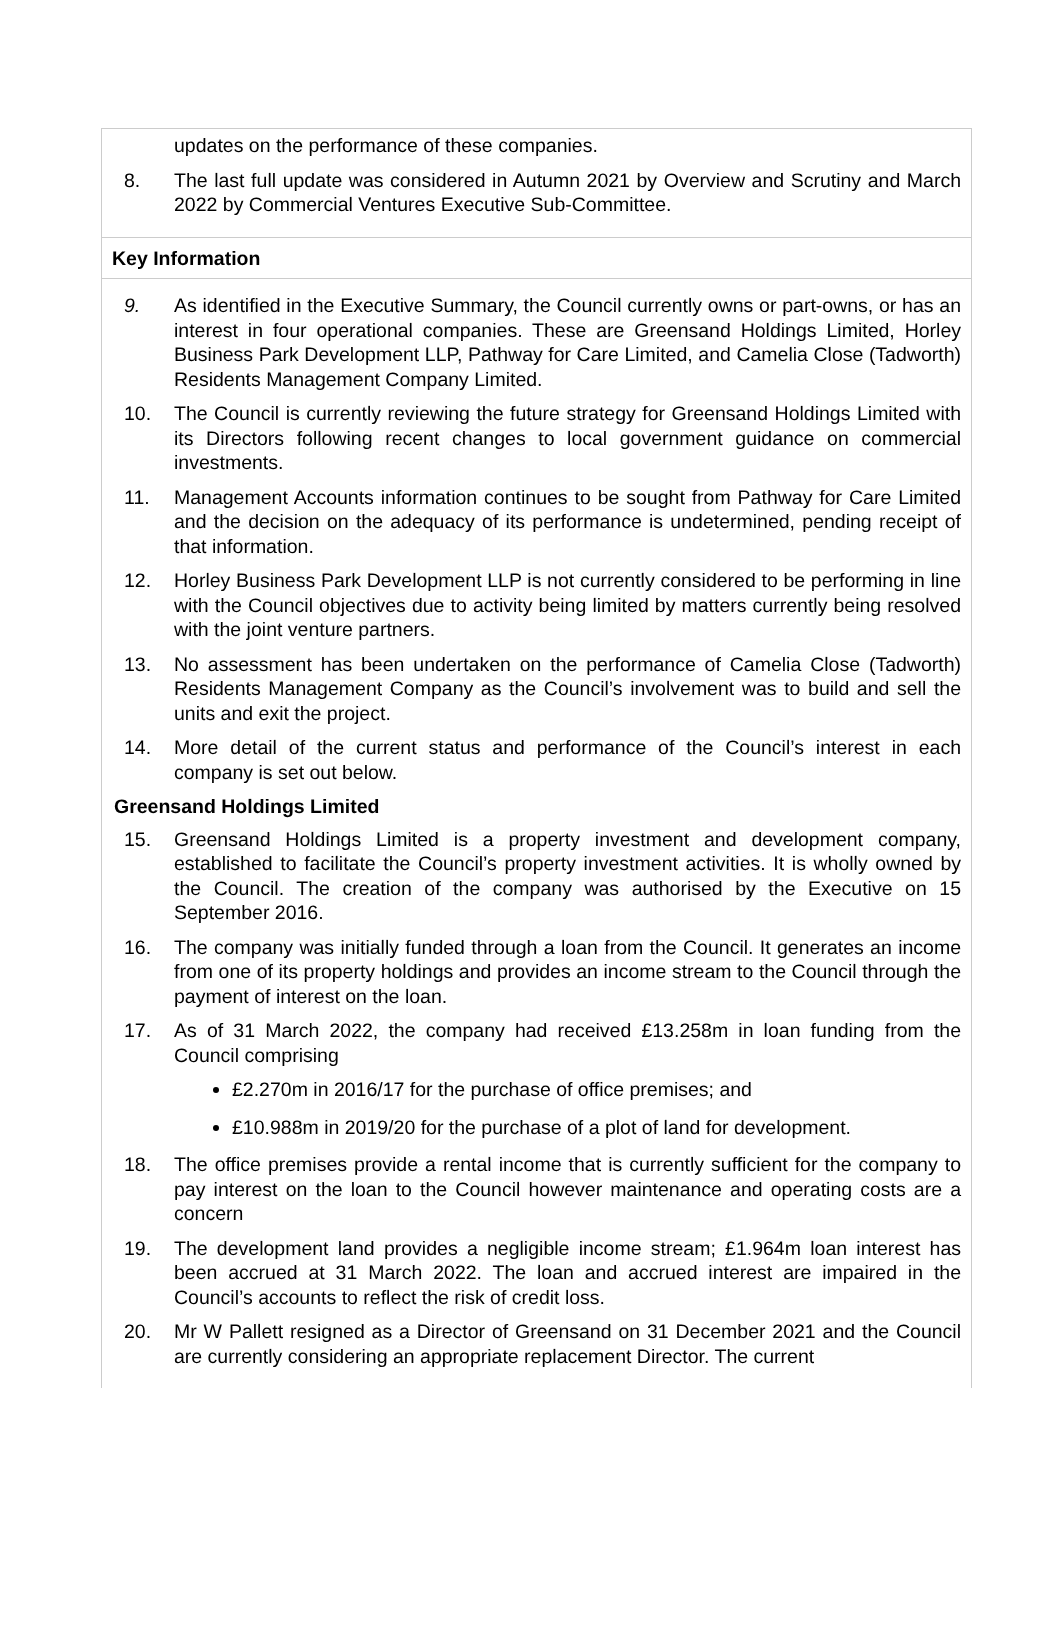updates on the performance of these companies.
8. The last full update was considered in Autumn 2021 by Overview and Scrutiny and March 2022 by Commercial Ventures Executive Sub-Committee.
Key Information
9. As identified in the Executive Summary, the Council currently owns or part-owns, or has an interest in four operational companies. These are Greensand Holdings Limited, Horley Business Park Development LLP, Pathway for Care Limited, and Camelia Close (Tadworth) Residents Management Company Limited.
10. The Council is currently reviewing the future strategy for Greensand Holdings Limited with its Directors following recent changes to local government guidance on commercial investments.
11. Management Accounts information continues to be sought from Pathway for Care Limited and the decision on the adequacy of its performance is undetermined, pending receipt of that information.
12. Horley Business Park Development LLP is not currently considered to be performing in line with the Council objectives due to activity being limited by matters currently being resolved with the joint venture partners.
13. No assessment has been undertaken on the performance of Camelia Close (Tadworth) Residents Management Company as the Council’s involvement was to build and sell the units and exit the project.
14. More detail of the current status and performance of the Council’s interest in each company is set out below.
Greensand Holdings Limited
15. Greensand Holdings Limited is a property investment and development company, established to facilitate the Council’s property investment activities. It is wholly owned by the Council. The creation of the company was authorised by the Executive on 15 September 2016.
16. The company was initially funded through a loan from the Council. It generates an income from one of its property holdings and provides an income stream to the Council through the payment of interest on the loan.
17. As of 31 March 2022, the company had received £13.258m in loan funding from the Council comprising
£2.270m in 2016/17 for the purchase of office premises; and
£10.988m in 2019/20 for the purchase of a plot of land for development.
18. The office premises provide a rental income that is currently sufficient for the company to pay interest on the loan to the Council however maintenance and operating costs are a concern
19. The development land provides a negligible income stream; £1.964m loan interest has been accrued at 31 March 2022. The loan and accrued interest are impaired in the Council’s accounts to reflect the risk of credit loss.
20. Mr W Pallett resigned as a Director of Greensand on 31 December 2021 and the Council are currently considering an appropriate replacement Director. The current